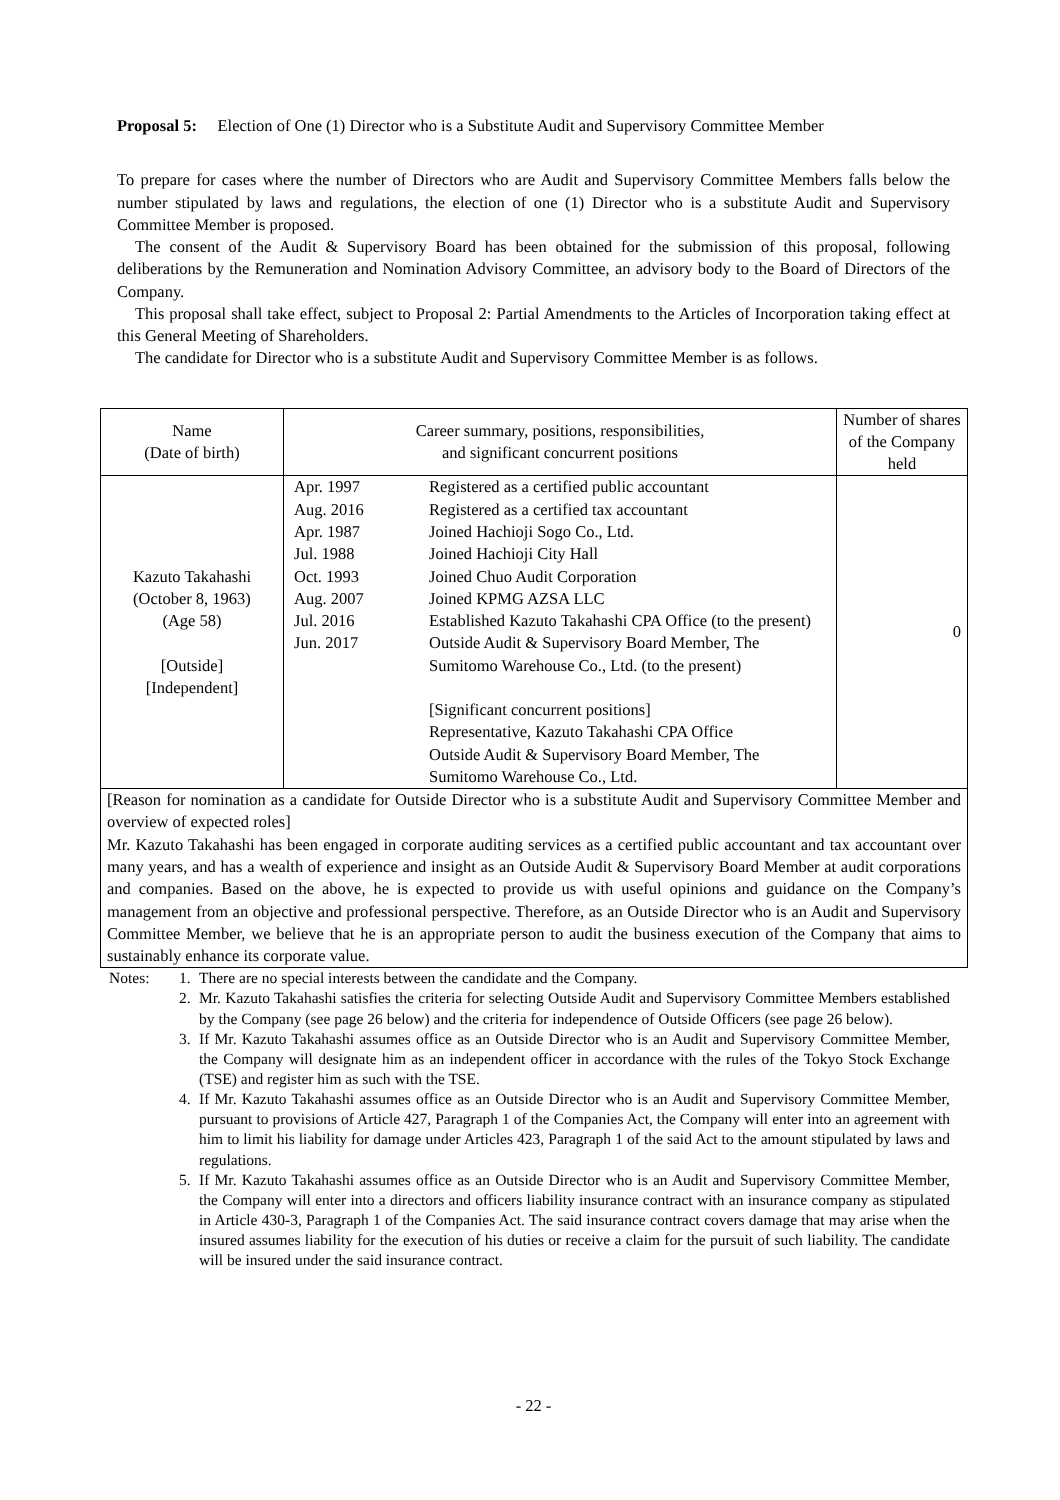Proposal 5: Election of One (1) Director who is a Substitute Audit and Supervisory Committee Member
To prepare for cases where the number of Directors who are Audit and Supervisory Committee Members falls below the number stipulated by laws and regulations, the election of one (1) Director who is a substitute Audit and Supervisory Committee Member is proposed.
The consent of the Audit & Supervisory Board has been obtained for the submission of this proposal, following deliberations by the Remuneration and Nomination Advisory Committee, an advisory body to the Board of Directors of the Company.
This proposal shall take effect, subject to Proposal 2: Partial Amendments to the Articles of Incorporation taking effect at this General Meeting of Shareholders.
The candidate for Director who is a substitute Audit and Supervisory Committee Member is as follows.
| Name (Date of birth) | Career summary, positions, responsibilities, and significant concurrent positions | Number of shares of the Company held |
| --- | --- | --- |
| Kazuto Takahashi (October 8, 1963) (Age 58) [Outside] [Independent] | / Apr. 1997 / Registered as a certified public accountant / / Aug. 2016 / Registered as a certified tax accountant / / Apr. 1987 / Joined Hachioji Sogo Co., Ltd. / / Jul. 1988 / Joined Hachioji City Hall / / Oct. 1993 / Joined Chuo Audit Corporation / / Aug. 2007 / Joined KPMG AZSA LLC / / Jul. 2016 / Established Kazuto Takahashi CPA Office (to the present) / / Jun. 2017 / Outside Audit & Supervisory Board Member, The Sumitomo Warehouse Co., Ltd. (to the present) [Significant concurrent positions] Representative, Kazuto Takahashi CPA Office Outside Audit & Supervisory Board Member, The Sumitomo Warehouse Co., Ltd. / | 0 |
| [Reason for nomination as a candidate for Outside Director who is a substitute Audit and Supervisory Committee Member and overview of expected roles] Mr. Kazuto Takahashi has been engaged in corporate auditing services as a certified public accountant and tax accountant over many years, and has a wealth of experience and insight as an Outside Audit & Supervisory Board Member at audit corporations and companies. Based on the above, he is expected to provide us with useful opinions and guidance on the Company’s management from an objective and professional perspective. Therefore, as an Outside Director who is an Audit and Supervisory Committee Member, we believe that he is an appropriate person to audit the business execution of the Company that aims to sustainably enhance its corporate value. | | |
Notes: 1. There are no special interests between the candidate and the Company.
2. Mr. Kazuto Takahashi satisfies the criteria for selecting Outside Audit and Supervisory Committee Members established by the Company (see page 26 below) and the criteria for independence of Outside Officers (see page 26 below).
3. If Mr. Kazuto Takahashi assumes office as an Outside Director who is an Audit and Supervisory Committee Member, the Company will designate him as an independent officer in accordance with the rules of the Tokyo Stock Exchange (TSE) and register him as such with the TSE.
4. If Mr. Kazuto Takahashi assumes office as an Outside Director who is an Audit and Supervisory Committee Member, pursuant to provisions of Article 427, Paragraph 1 of the Companies Act, the Company will enter into an agreement with him to limit his liability for damage under Articles 423, Paragraph 1 of the said Act to the amount stipulated by laws and regulations.
5. If Mr. Kazuto Takahashi assumes office as an Outside Director who is an Audit and Supervisory Committee Member, the Company will enter into a directors and officers liability insurance contract with an insurance company as stipulated in Article 430-3, Paragraph 1 of the Companies Act. The said insurance contract covers damage that may arise when the insured assumes liability for the execution of his duties or receive a claim for the pursuit of such liability. The candidate will be insured under the said insurance contract.
- 22 -